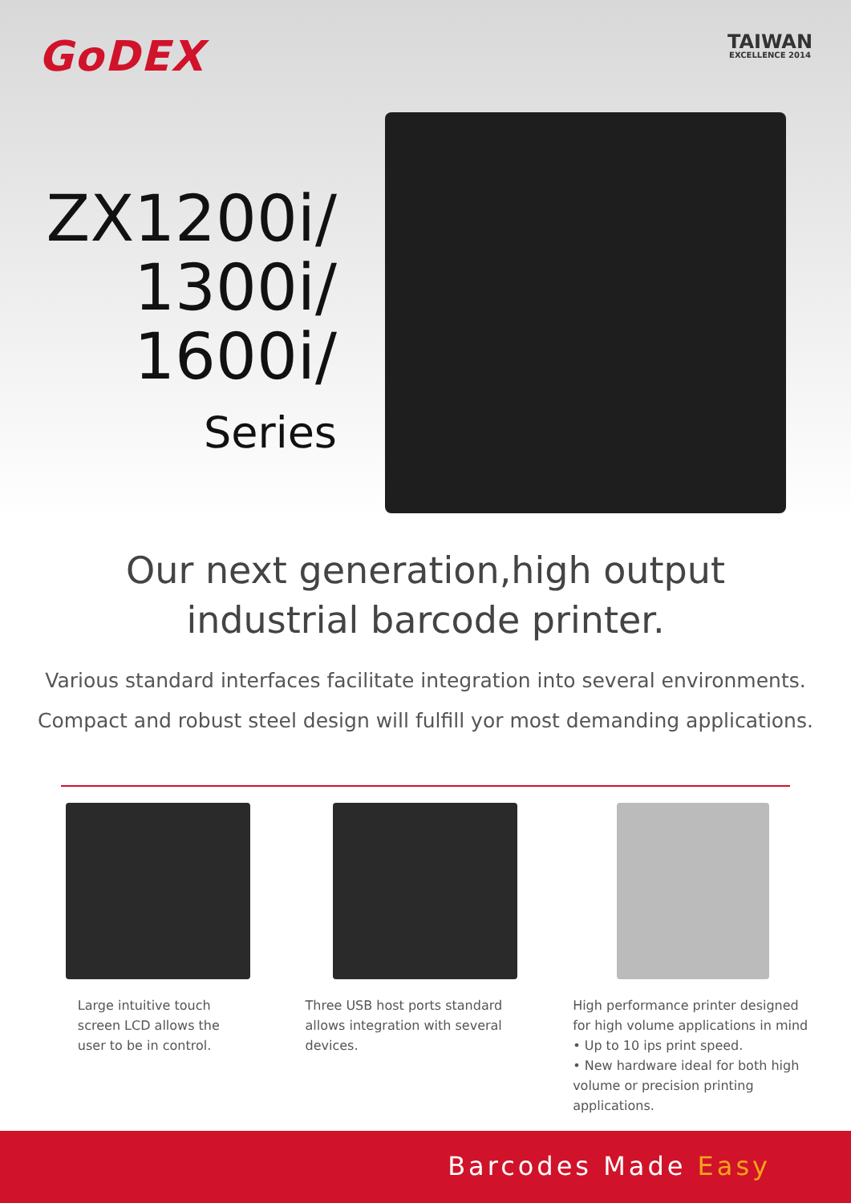GoDEX
TAIWAN
EXCELLENCE 2014
ZX1200i/
1300i/
1600i/
Series
Our next generation,high output
industrial barcode printer.
Various standard interfaces facilitate integration into several environments.
Compact and robust steel design will fulfill yor most demanding applications.
Large intuitive touch
screen LCD allows the
user to be in control.
Three USB host ports standard allows integration with several devices.
High performance printer designed for high volume applications in mind
• Up to 10 ips print speed.
• New hardware ideal for both high volume or precision printing applications.
Barcodes Made Easy